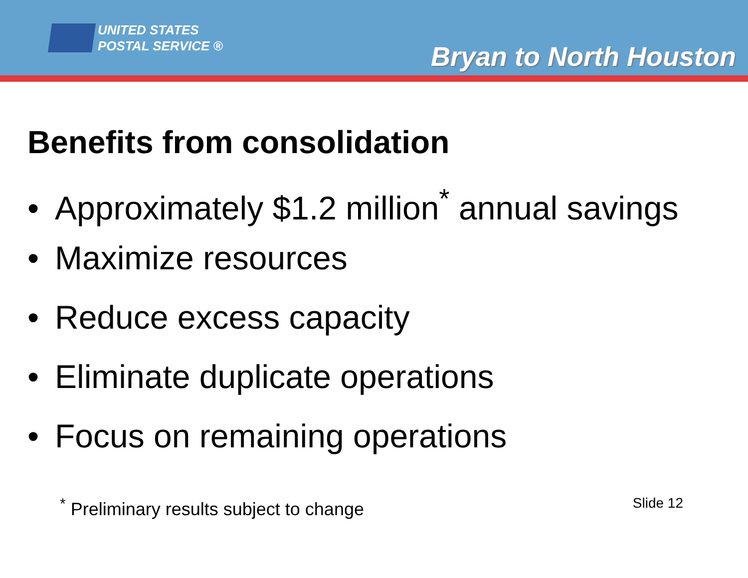UNITED STATES
POSTAL SERVICE ®
Bryan to North Houston
Benefits from consolidation
• Approximately $1.2 million<sup>*</sup> annual savings
• Maximize resources
• Reduce excess capacity
• Eliminate duplicate operations
• Focus on remaining operations
<sup>*</sup> Preliminary results subject to change
Slide 12